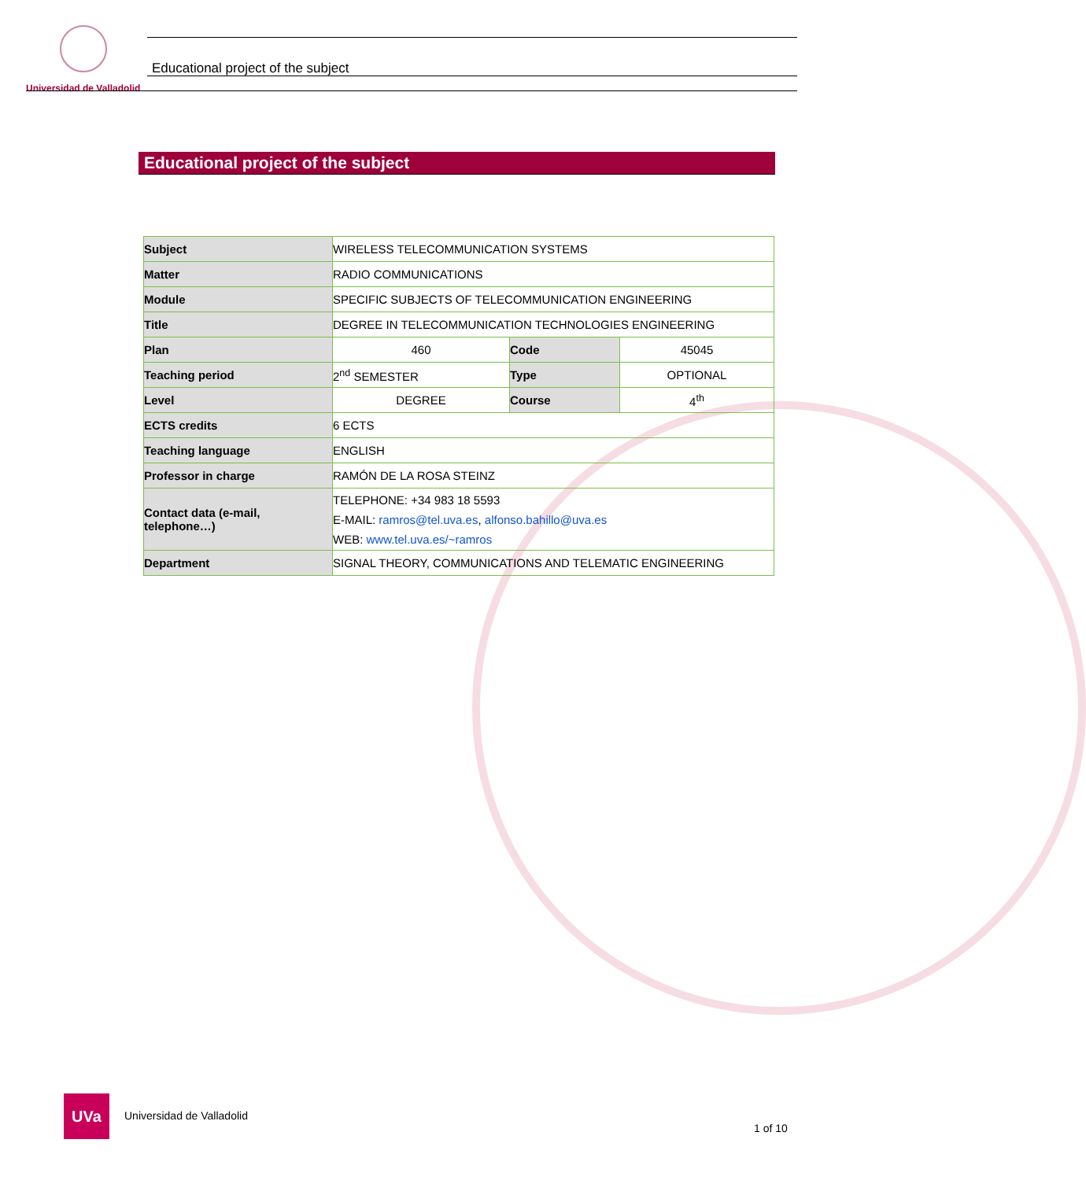Universidad de Valladolid
Educational project of the subject
Educational project of the subject
| Subject | WIRELESS TELECOMMUNICATION SYSTEMS | | |
| Matter | RADIO COMMUNICATIONS | | |
| Module | SPECIFIC SUBJECTS OF TELECOMMUNICATION ENGINEERING | | |
| Title | DEGREE IN TELECOMMUNICATION TECHNOLOGIES ENGINEERING | | |
| Plan | 460 | Code | 45045 |
| Teaching period | 2<sup>nd</sup> SEMESTER | Type | OPTIONAL |
| Level | DEGREE | Course | 4<sup>th</sup> |
| ECTS credits | 6 ECTS | | |
| Teaching language | ENGLISH | | |
| Professor in charge | RAMÓN DE LA ROSA STEINZ | | |
| Contact data (e-mail, telephone…) | TELEPHONE: +34 983 18 5593 E-MAIL: ramros@tel.uva.es , alfonso.bahillo@uva.es WEB: www.tel.uva.es/~ramros | | |
| Department | SIGNAL THEORY, COMMUNICATIONS AND TELEMATIC ENGINEERING | | |
UVa
Universidad de Valladolid
1 of 10